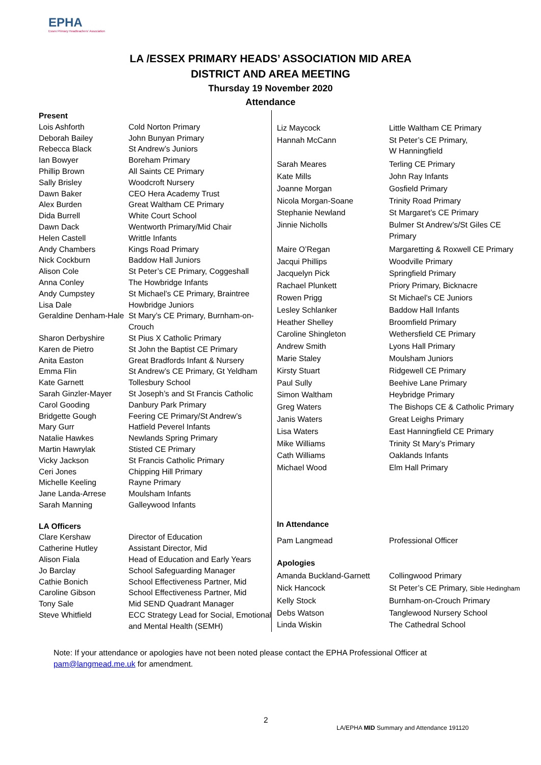EPHA
Essex Primary Headteachers' Association
LA /ESSEX PRIMARY HEADS’ ASSOCIATION MID AREA
DISTRICT AND AREA MEETING
Thursday 19 November 2020
Attendance
| Present | |
| Lois Ashforth | Cold Norton Primary |
| Deborah Bailey | John Bunyan Primary |
| Rebecca Black | St Andrew’s Juniors |
| Ian Bowyer | Boreham Primary |
| Phillip Brown | All Saints CE Primary |
| Sally Brisley | Woodcroft Nursery |
| Dawn Baker | CEO Hera Academy Trust |
| Alex Burden | Great Waltham CE Primary |
| Dida Burrell | White Court School |
| Dawn Dack | Wentworth Primary/Mid Chair |
| Helen Castell | Writtle Infants |
| Andy Chambers | Kings Road Primary |
| Nick Cockburn | Baddow Hall Juniors |
| Alison Cole | St Peter’s CE Primary, Coggeshall |
| Anna Conley | The Howbridge Infants |
| Andy Cumpstey | St Michael’s CE Primary, Braintree |
| Lisa Dale | Howbridge Juniors |
| Geraldine Denham-Hale | St Mary’s CE Primary, Burnham-on-Crouch |
| Sharon Derbyshire | St Pius X Catholic Primary |
| Karen de Pietro | St John the Baptist CE Primary |
| Anita Easton | Great Bradfords Infant & Nursery |
| Emma Flin | St Andrew’s CE Primary, Gt Yeldham |
| Kate Garnett | Tollesbury School |
| Sarah Ginzler-Mayer | St Joseph’s and St Francis Catholic |
| Carol Gooding | Danbury Park Primary |
| Bridgette Gough | Feering CE Primary/St Andrew’s |
| Mary Gurr | Hatfield Peverel Infants |
| Natalie Hawkes | Newlands Spring Primary |
| Martin Hawrylak | Stisted CE Primary |
| Vicky Jackson | St Francis Catholic Primary |
| Ceri Jones | Chipping Hill Primary |
| Michelle Keeling | Rayne Primary |
| Jane Landa-Arrese | Moulsham Infants |
| Sarah Manning | Galleywood Infants |
| LA Officers | |
| Clare Kershaw | Director of Education |
| Catherine Hutley | Assistant Director, Mid |
| Alison Fiala | Head of Education and Early Years |
| Jo Barclay | School Safeguarding Manager |
| Cathie Bonich | School Effectiveness Partner, Mid |
| Caroline Gibson | School Effectiveness Partner, Mid |
| Tony Sale | Mid SEND Quadrant Manager |
| Steve Whitfield | ECC Strategy Lead for Social, Emotional and Mental Health (SEMH) |
| Liz Maycock | Little Waltham CE Primary |
| Hannah McCann | St Peter’s CE Primary, W Hanningfield |
| Sarah Meares | Terling CE Primary |
| Kate Mills | John Ray Infants |
| Joanne Morgan | Gosfield Primary |
| Nicola Morgan-Soane | Trinity Road Primary |
| Stephanie Newland | St Margaret’s CE Primary |
| Jinnie Nicholls | Bulmer St Andrew’s/St Giles CE Primary |
| Maire O’Regan | Margaretting & Roxwell CE Primary |
| Jacqui Phillips | Woodville Primary |
| Jacquelyn Pick | Springfield Primary |
| Rachael Plunkett | Priory Primary, Bicknacre |
| Rowen Prigg | St Michael’s CE Juniors |
| Lesley Schlanker | Baddow Hall Infants |
| Heather Shelley | Broomfield Primary |
| Caroline Shingleton | Wethersfield CE Primary |
| Andrew Smith | Lyons Hall Primary |
| Marie Staley | Moulsham Juniors |
| Kirsty Stuart | Ridgewell CE Primary |
| Paul Sully | Beehive Lane Primary |
| Simon Waltham | Heybridge Primary |
| Greg Waters | The Bishops CE & Catholic Primary |
| Janis Waters | Great Leighs Primary |
| Lisa Waters | East Hanningfield CE Primary |
| Mike Williams | Trinity St Mary’s Primary |
| Cath Williams | Oaklands Infants |
| Michael Wood | Elm Hall Primary |
| In Attendance | |
| Pam Langmead | Professional Officer |
| Apologies | |
| Amanda Buckland-Garnett | Collingwood Primary |
| Nick Hancock | St Peter’s CE Primary, Sible Hedingham |
| Kelly Stock | Burnham-on-Crouch Primary |
| Debs Watson | Tanglewood Nursery School |
| Linda Wiskin | The Cathedral School |
Note: If your attendance or apologies have not been noted please contact the EPHA Professional Officer at
pam@langmead.me.uk for amendment.
2
LA/EPHA MID Summary and Attendance 191120